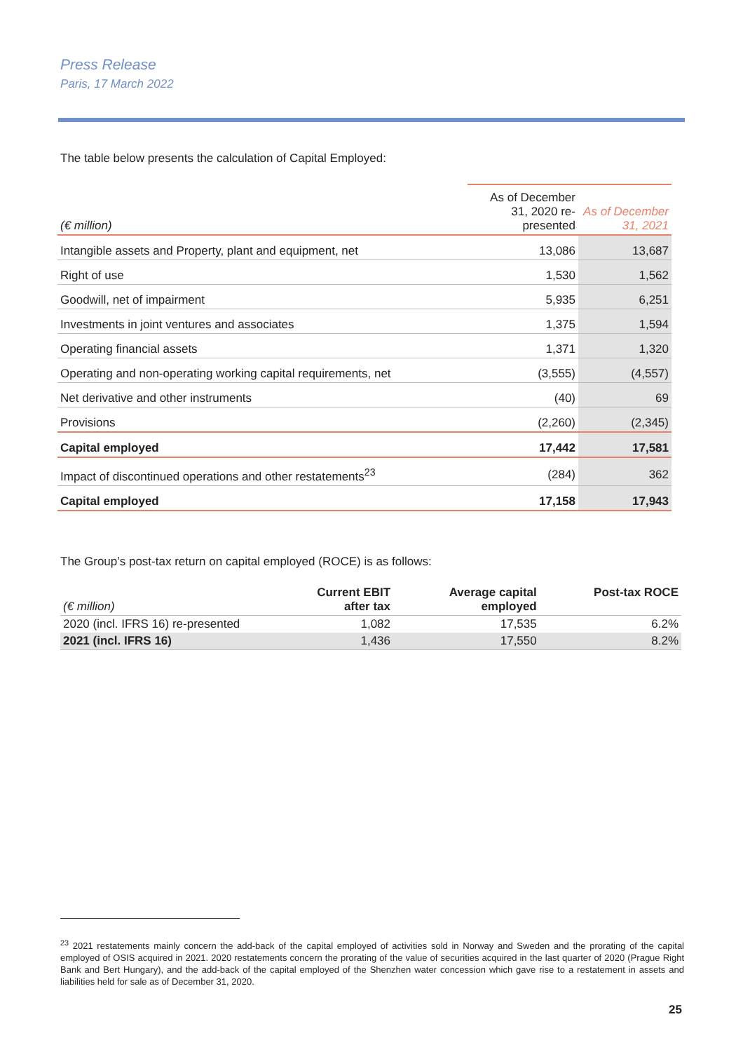Press Release
Paris, 17 March 2022
The table below presents the calculation of Capital Employed:
| (€ million) | As of December 31, 2020 re-presented | As of December 31, 2021 |
| --- | --- | --- |
| Intangible assets and Property, plant and equipment, net | 13,086 | 13,687 |
| Right of use | 1,530 | 1,562 |
| Goodwill, net of impairment | 5,935 | 6,251 |
| Investments in joint ventures and associates | 1,375 | 1,594 |
| Operating financial assets | 1,371 | 1,320 |
| Operating and non-operating working capital requirements, net | (3,555) | (4,557) |
| Net derivative and other instruments | (40) | 69 |
| Provisions | (2,260) | (2,345) |
| Capital employed | 17,442 | 17,581 |
| Impact of discontinued operations and other restatements<sup>23</sup> | (284) | 362 |
| Capital employed | 17,158 | 17,943 |
The Group’s post-tax return on capital employed (ROCE) is as follows:
| (€ million) | Current EBIT after tax | Average capital employed | Post-tax ROCE |
| --- | --- | --- | --- |
| 2020 (incl. IFRS 16) re-presented | 1,082 | 17,535 | 6.2% |
| 2021 (incl. IFRS 16) | 1,436 | 17,550 | 8.2% |
<sup>23</sup> 2021 restatements mainly concern the add-back of the capital employed of activities sold in Norway and Sweden and the prorating of the capital employed of OSIS acquired in 2021. 2020 restatements concern the prorating of the value of securities acquired in the last quarter of 2020 (Prague Right Bank and Bert Hungary), and the add-back of the capital employed of the Shenzhen water concession which gave rise to a restatement in assets and liabilities held for sale as of December 31, 2020.
25